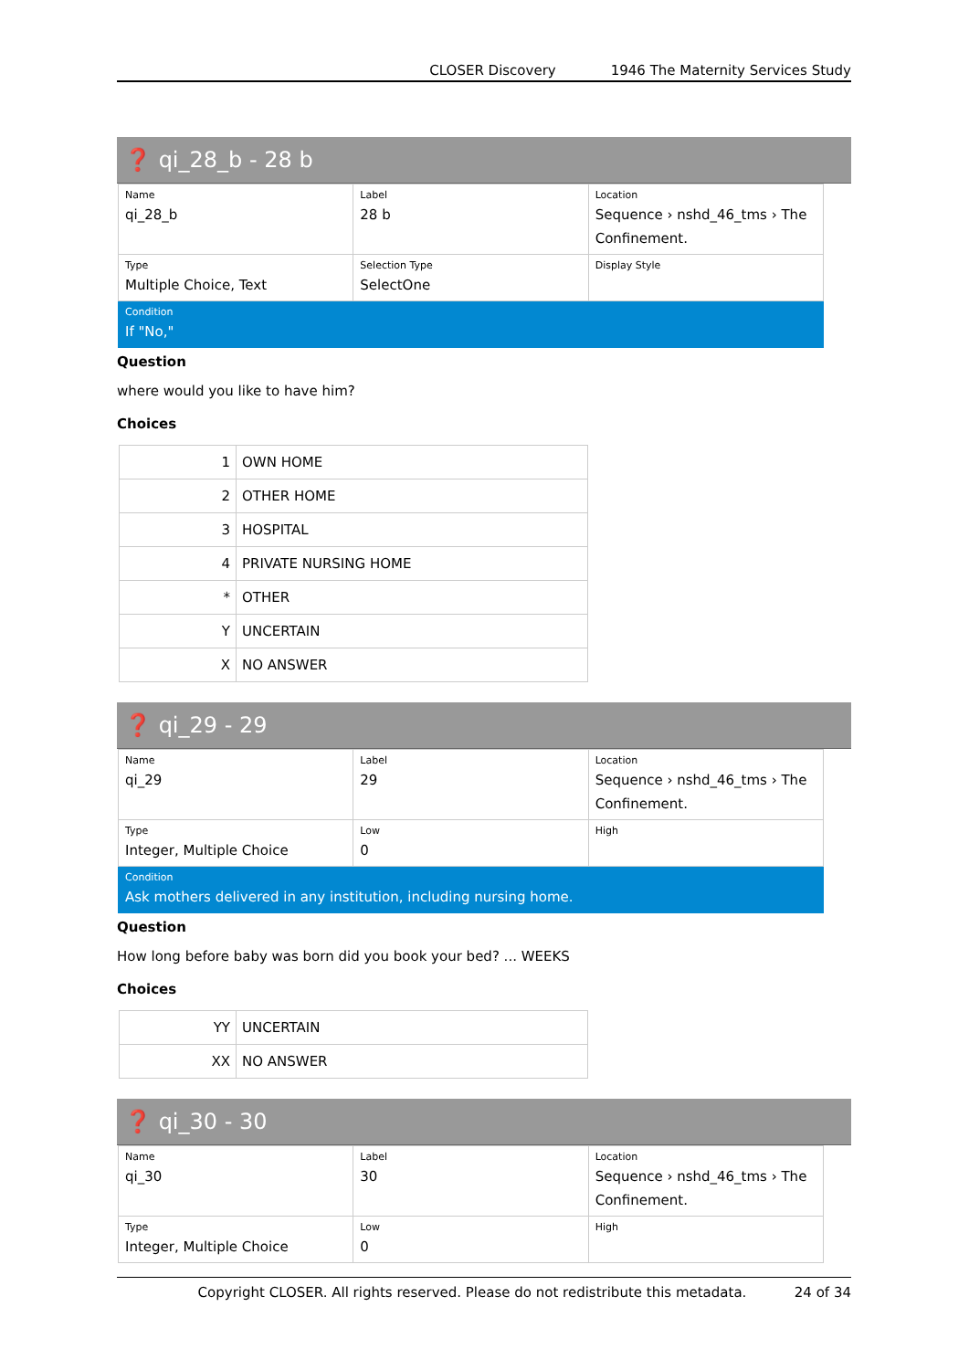CLOSER Discovery 1946 The Maternity Services Study
❓ qi_28_b - 28 b
| Name qi_28_b | Label 28 b | Location Sequence › nshd_46_tms › The Confinement. |
| Type Multiple Choice, Text | Selection Type SelectOne | Display Style |
| Condition If "No," | | |
Question
where would you like to have him?
Choices
| 1 | OWN HOME |
| 2 | OTHER HOME |
| 3 | HOSPITAL |
| 4 | PRIVATE NURSING HOME |
| * | OTHER |
| Y | UNCERTAIN |
| X | NO ANSWER |
❓ qi_29 - 29
| Name qi_29 | Label 29 | Location Sequence › nshd_46_tms › The Confinement. |
| Type Integer, Multiple Choice | Low 0 | High |
| Condition Ask mothers delivered in any institution, including nursing home. | | |
Question
How long before baby was born did you book your bed? ... WEEKS
Choices
| YY | UNCERTAIN |
| XX | NO ANSWER |
❓ qi_30 - 30
| Name qi_30 | Label 30 | Location Sequence › nshd_46_tms › The Confinement. |
| Type Integer, Multiple Choice | Low 0 | High |
Copyright CLOSER. All rights reserved. Please do not redistribute this metadata. 24 of 34